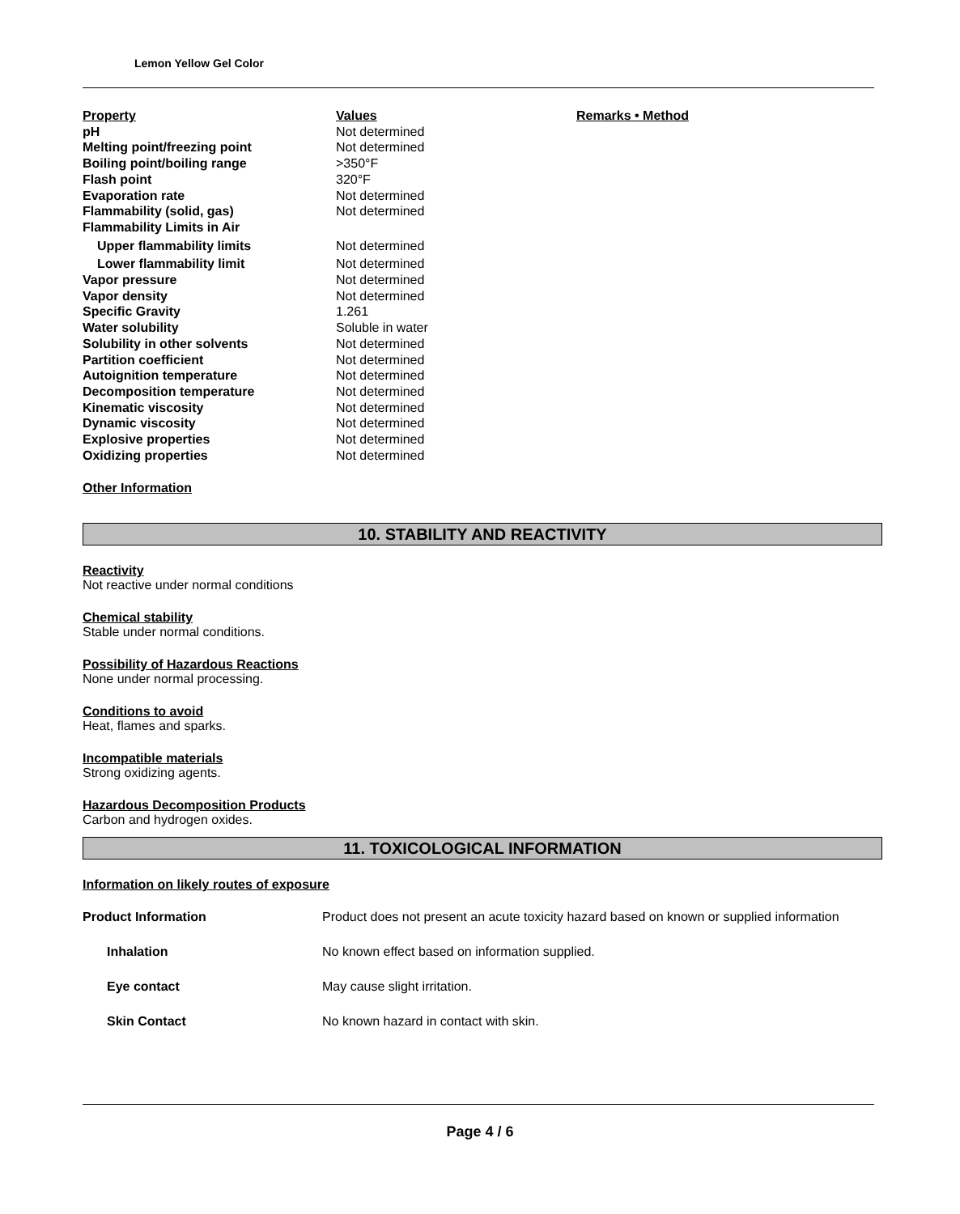Lemon Yellow Gel Color
| Property | Values | Remarks • Method |
| pH | Not determined | |
| Melting point/freezing point | Not determined | |
| Boiling point/boiling range | >350°F | |
| Flash point | 320°F | |
| Evaporation rate | Not determined | |
| Flammability (solid, gas) | Not determined | |
| Flammability Limits in Air | | |
| Upper flammability limits | Not determined | |
| Lower flammability limit | Not determined | |
| Vapor pressure | Not determined | |
| Vapor density | Not determined | |
| Specific Gravity | 1.261 | |
| Water solubility | Soluble in water | |
| Solubility in other solvents | Not determined | |
| Partition coefficient | Not determined | |
| Autoignition temperature | Not determined | |
| Decomposition temperature | Not determined | |
| Kinematic viscosity | Not determined | |
| Dynamic viscosity | Not determined | |
| Explosive properties | Not determined | |
| Oxidizing properties | Not determined | |
Other Information
10. STABILITY AND REACTIVITY
Reactivity
Not reactive under normal conditions
Chemical stability
Stable under normal conditions.
Possibility of Hazardous Reactions
None under normal processing.
Conditions to avoid
Heat, flames and sparks.
Incompatible materials
Strong oxidizing agents.
Hazardous Decomposition Products
Carbon and hydrogen oxides.
11. TOXICOLOGICAL INFORMATION
Information on likely routes of exposure
| Product Information | Product does not present an acute toxicity hazard based on known or supplied information |
| Inhalation | No known effect based on information supplied. |
| Eye contact | May cause slight irritation. |
| Skin Contact | No known hazard in contact with skin. |
Page 4 / 6